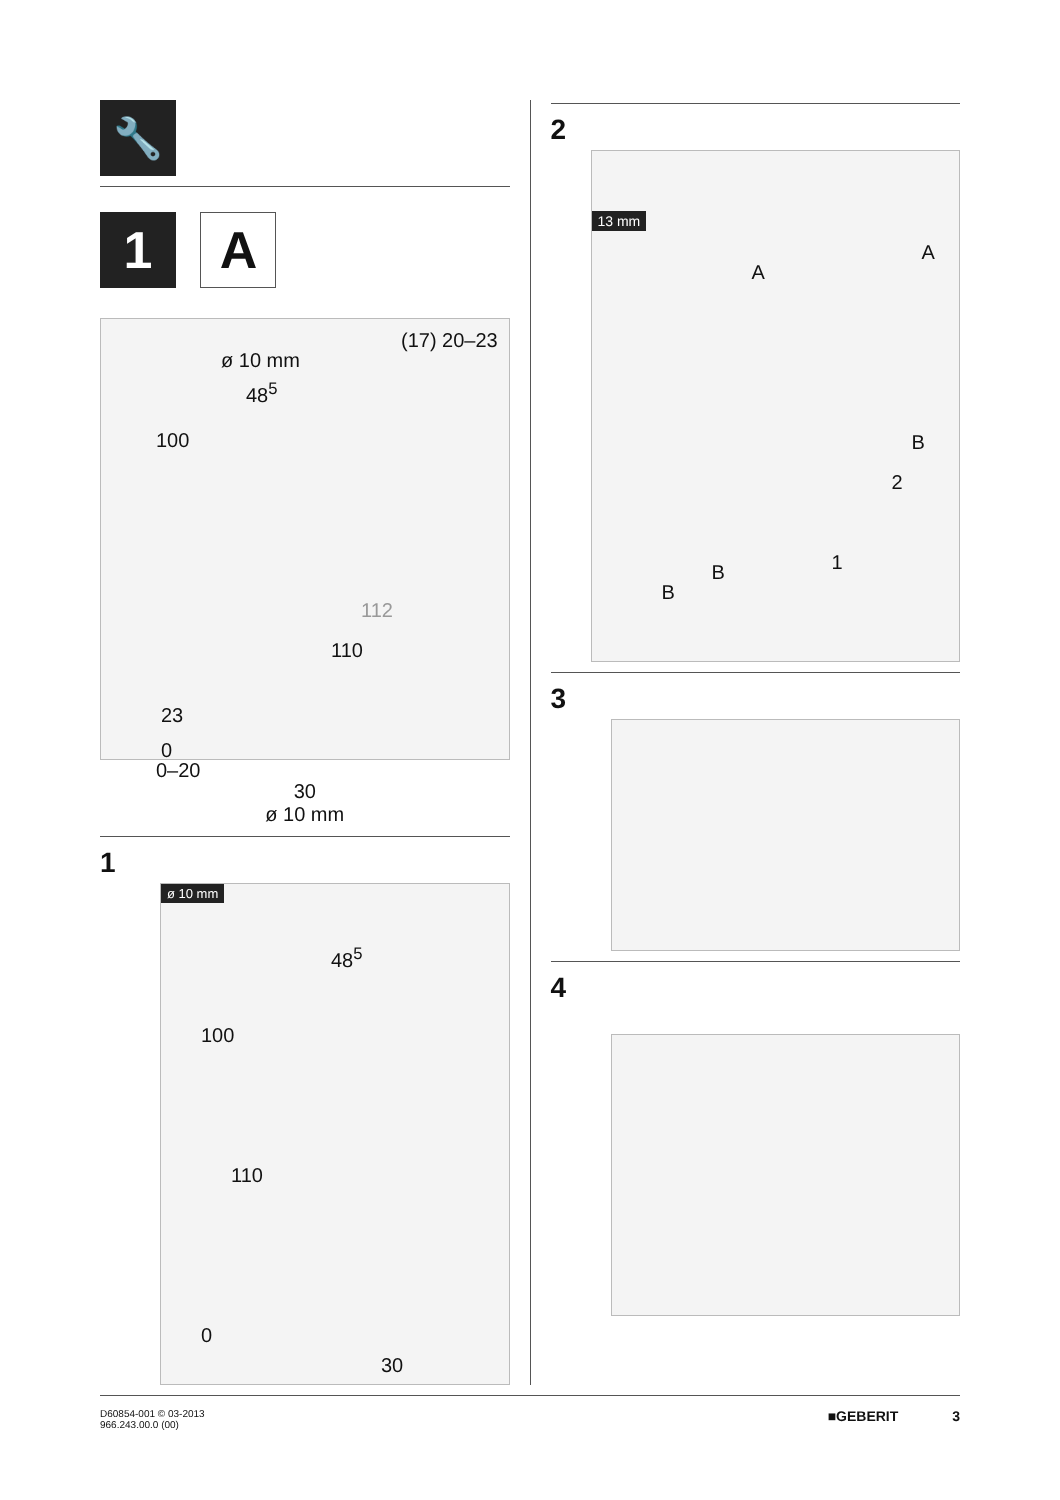🔧
1 A
ø 10 mm
(17) 20–23
48<sup>5</sup>
100
112
110
23
0
0–20
30
ø 10 mm
1
ø 10 mm
48<sup>5</sup>
100
110
0
30
2
13 mm
A
A
B
2
1
B
B
3
4
D60854-001 © 03-2013
966.243.00.0 (00)
■GEBERIT 3